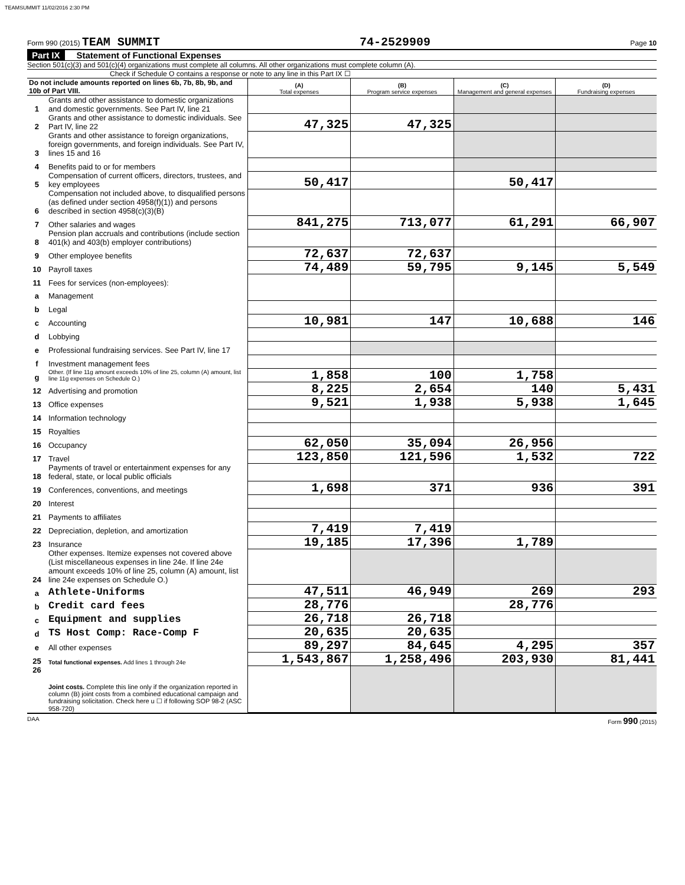TEAMSUMMIT 11/02/2016 2:30 PM
Form 990 (2015) TEAM SUMMIT 74-2529909
Page 10
Part IX Statement of Functional Expenses
Section 501(c)(3) and 501(c)(4) organizations must complete all columns. All other organizations must complete column (A).
Check if Schedule O contains a response or note to any line in this Part IX ☐
| Do not include amounts reported on lines 6b, 7b, 8b, 9b, and 10b of Part VIII. | | (A) Total expenses | (B) Program service expenses | (C) Management and general expenses | (D) Fundraising expenses |
| --- | --- | --- | --- | --- | --- |
| 1 | Grants and other assistance to domestic organizations and domestic governments. See Part IV, line 21 | | | | |
| 2 | Grants and other assistance to domestic individuals. See Part IV, line 22 | 47,325 | 47,325 | | |
| 3 | Grants and other assistance to foreign organizations, foreign governments, and foreign individuals. See Part IV, lines 15 and 16 | | | | |
| 4 | Benefits paid to or for members | | | | |
| 5 | Compensation of current officers, directors, trustees, and key employees | 50,417 | | 50,417 | |
| 6 | Compensation not included above, to disqualified persons (as defined under section 4958(f)(1)) and persons described in section 4958(c)(3)(B) | | | | |
| 7 | Other salaries and wages | 841,275 | 713,077 | 61,291 | 66,907 |
| 8 | Pension plan accruals and contributions (include section 401(k) and 403(b) employer contributions) | | | | |
| 9 | Other employee benefits | 72,637 | 72,637 | | |
| 10 | Payroll taxes | 74,489 | 59,795 | 9,145 | 5,549 |
| 11 | Fees for services (non-employees): | | | | |
| a | Management | | | | |
| b | Legal | | | | |
| c | Accounting | 10,981 | 147 | 10,688 | 146 |
| d | Lobbying | | | | |
| e | Professional fundraising services. See Part IV, line 17 | | | | |
| f | Investment management fees | | | | |
| g | Other. (If line 11g amount exceeds 10% of line 25, column (A) amount, list line 11g expenses on Schedule O.) | 1,858 | 100 | 1,758 | |
| 12 | Advertising and promotion | 8,225 | 2,654 | 140 | 5,431 |
| 13 | Office expenses | 9,521 | 1,938 | 5,938 | 1,645 |
| 14 | Information technology | | | | |
| 15 | Royalties | | | | |
| 16 | Occupancy | 62,050 | 35,094 | 26,956 | |
| 17 | Travel | 123,850 | 121,596 | 1,532 | 722 |
| 18 | Payments of travel or entertainment expenses for any federal, state, or local public officials | | | | |
| 19 | Conferences, conventions, and meetings | 1,698 | 371 | 936 | 391 |
| 20 | Interest | | | | |
| 21 | Payments to affiliates | | | | |
| 22 | Depreciation, depletion, and amortization | 7,419 | 7,419 | | |
| 23 | Insurance | 19,185 | 17,396 | 1,789 | |
| 24 | Other expenses. Itemize expenses not covered above (List miscellaneous expenses in line 24e. If line 24e amount exceeds 10% of line 25, column (A) amount, list line 24e expenses on Schedule O.) | | | | |
| a | Athlete-Uniforms | 47,511 | 46,949 | 269 | 293 |
| b | Credit card fees | 28,776 | | 28,776 | |
| c | Equipment and supplies | 26,718 | 26,718 | | |
| d | TS Host Comp: Race-Comp F | 20,635 | 20,635 | | |
| e | All other expenses | 89,297 | 84,645 | 4,295 | 357 |
| 25 | Total functional expenses. Add lines 1 through 24e | 1,543,867 | 1,258,496 | 203,930 | 81,441 |
| 26 | Joint costs. Complete this line only if the organization reported in column (B) joint costs from a combined educational campaign and fundraising solicitation. Check here u ☐ if following SOP 98-2 (ASC 958-720) | | | | |
DAA Form 990 (2015)